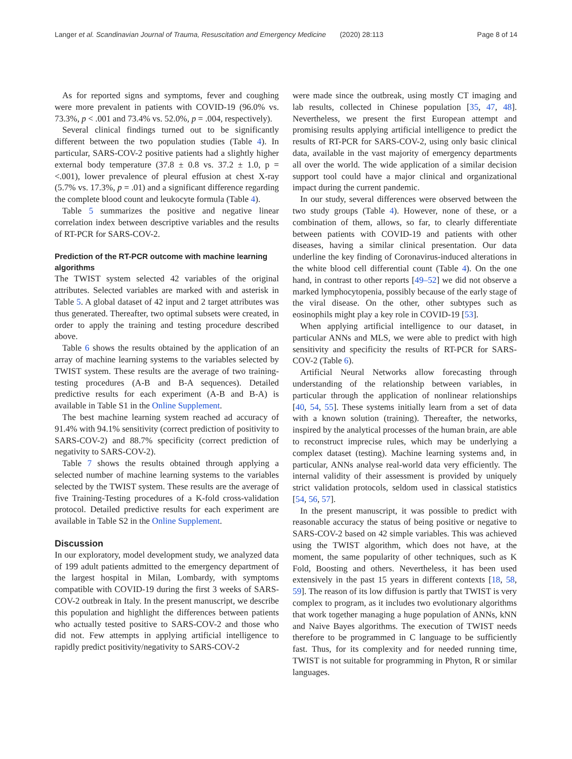Langer et al. Scandinavian Journal of Trauma, Resuscitation and Emergency Medicine (2020) 28:113 Page 8 of 14
As for reported signs and symptoms, fever and coughing were more prevalent in patients with COVID-19 (96.0% vs. 73.3%, p < .001 and 73.4% vs. 52.0%, p = .004, respectively).
Several clinical findings turned out to be significantly different between the two population studies (Table 4). In particular, SARS-COV-2 positive patients had a slightly higher external body temperature (37.8 ± 0.8 vs. 37.2 ± 1.0, p = <.001), lower prevalence of pleural effusion at chest X-ray (5.7% vs. 17.3%, p = .01) and a significant difference regarding the complete blood count and leukocyte formula (Table 4).
Table 5 summarizes the positive and negative linear correlation index between descriptive variables and the results of RT-PCR for SARS-COV-2.
Prediction of the RT-PCR outcome with machine learning algorithms
The TWIST system selected 42 variables of the original attributes. Selected variables are marked with and asterisk in Table 5. A global dataset of 42 input and 2 target attributes was thus generated. Thereafter, two optimal subsets were created, in order to apply the training and testing procedure described above.
Table 6 shows the results obtained by the application of an array of machine learning systems to the variables selected by TWIST system. These results are the average of two training-testing procedures (A-B and B-A sequences). Detailed predictive results for each experiment (A-B and B-A) is available in Table S1 in the Online Supplement.
The best machine learning system reached ad accuracy of 91.4% with 94.1% sensitivity (correct prediction of positivity to SARS-COV-2) and 88.7% specificity (correct prediction of negativity to SARS-COV-2).
Table 7 shows the results obtained through applying a selected number of machine learning systems to the variables selected by the TWIST system. These results are the average of five Training-Testing procedures of a K-fold cross-validation protocol. Detailed predictive results for each experiment are available in Table S2 in the Online Supplement.
Discussion
In our exploratory, model development study, we analyzed data of 199 adult patients admitted to the emergency department of the largest hospital in Milan, Lombardy, with symptoms compatible with COVID-19 during the first 3 weeks of SARS-COV-2 outbreak in Italy. In the present manuscript, we describe this population and highlight the differences between patients who actually tested positive to SARS-COV-2 and those who did not. Few attempts in applying artificial intelligence to rapidly predict positivity/negativity to SARS-COV-2
were made since the outbreak, using mostly CT imaging and lab results, collected in Chinese population [35, 47, 48]. Nevertheless, we present the first European attempt and promising results applying artificial intelligence to predict the results of RT-PCR for SARS-COV-2, using only basic clinical data, available in the vast majority of emergency departments all over the world. The wide application of a similar decision support tool could have a major clinical and organizational impact during the current pandemic.
In our study, several differences were observed between the two study groups (Table 4). However, none of these, or a combination of them, allows, so far, to clearly differentiate between patients with COVID-19 and patients with other diseases, having a similar clinical presentation. Our data underline the key finding of Coronavirus-induced alterations in the white blood cell differential count (Table 4). On the one hand, in contrast to other reports [49–52] we did not observe a marked lymphocytopenia, possibly because of the early stage of the viral disease. On the other, other subtypes such as eosinophils might play a key role in COVID-19 [53].
When applying artificial intelligence to our dataset, in particular ANNs and MLS, we were able to predict with high sensitivity and specificity the results of RT-PCR for SARS-COV-2 (Table 6).
Artificial Neural Networks allow forecasting through understanding of the relationship between variables, in particular through the application of nonlinear relationships [40, 54, 55]. These systems initially learn from a set of data with a known solution (training). Thereafter, the networks, inspired by the analytical processes of the human brain, are able to reconstruct imprecise rules, which may be underlying a complex dataset (testing). Machine learning systems and, in particular, ANNs analyse real-world data very efficiently. The internal validity of their assessment is provided by uniquely strict validation protocols, seldom used in classical statistics [54, 56, 57].
In the present manuscript, it was possible to predict with reasonable accuracy the status of being positive or negative to SARS-COV-2 based on 42 simple variables. This was achieved using the TWIST algorithm, which does not have, at the moment, the same popularity of other techniques, such as K Fold, Boosting and others. Nevertheless, it has been used extensively in the past 15 years in different contexts [18, 58, 59]. The reason of its low diffusion is partly that TWIST is very complex to program, as it includes two evolutionary algorithms that work together managing a huge population of ANNs, kNN and Naive Bayes algorithms. The execution of TWIST needs therefore to be programmed in C language to be sufficiently fast. Thus, for its complexity and for needed running time, TWIST is not suitable for programming in Phyton, R or similar languages.